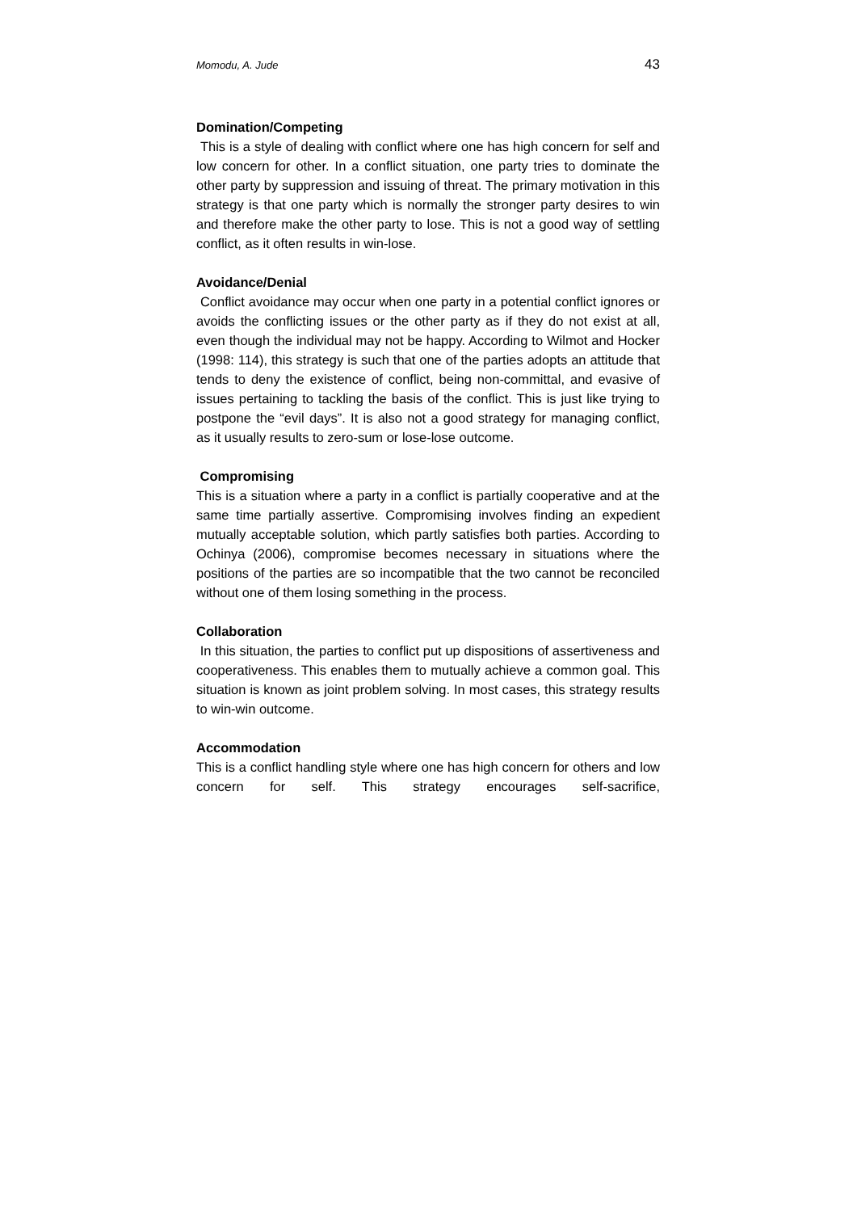Momodu, A. Jude 43
Domination/Competing
This is a style of dealing with conflict where one has high concern for self and low concern for other. In a conflict situation, one party tries to dominate the other party by suppression and issuing of threat. The primary motivation in this strategy is that one party which is normally the stronger party desires to win and therefore make the other party to lose. This is not a good way of settling conflict, as it often results in win-lose.
Avoidance/Denial
Conflict avoidance may occur when one party in a potential conflict ignores or avoids the conflicting issues or the other party as if they do not exist at all, even though the individual may not be happy. According to Wilmot and Hocker (1998: 114), this strategy is such that one of the parties adopts an attitude that tends to deny the existence of conflict, being non-committal, and evasive of issues pertaining to tackling the basis of the conflict. This is just like trying to postpone the “evil days”. It is also not a good strategy for managing conflict, as it usually results to zero-sum or lose-lose outcome.
Compromising
This is a situation where a party in a conflict is partially cooperative and at the same time partially assertive. Compromising involves finding an expedient mutually acceptable solution, which partly satisfies both parties. According to Ochinya (2006), compromise becomes necessary in situations where the positions of the parties are so incompatible that the two cannot be reconciled without one of them losing something in the process.
Collaboration
In this situation, the parties to conflict put up dispositions of assertiveness and cooperativeness. This enables them to mutually achieve a common goal. This situation is known as joint problem solving. In most cases, this strategy results to win-win outcome.
Accommodation
This is a conflict handling style where one has high concern for others and low concern for self. This strategy encourages self-sacrifice,